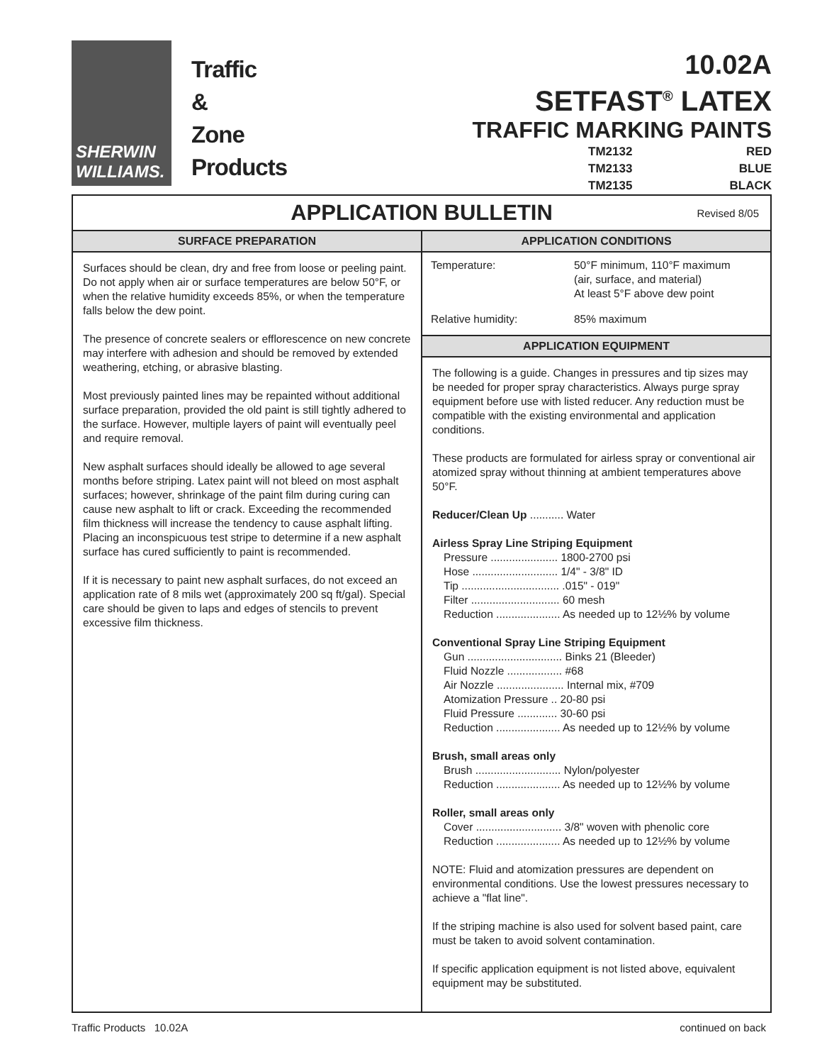SHERWIN
WILLIAMS.
Traffic
&
Zone
Products
10.02A
SETFAST<sup>®</sup> LATEX
TRAFFIC MARKING PAINTS
TM2132
RED
TM2133
BLUE
TM2135
BLACK
APPLICATION BULLETIN Revised 8/05
SURFACE PREPARATION
Surfaces should be clean, dry and free from loose or peeling paint. Do not apply when air or surface temperatures are below 50°F, or when the relative humidity exceeds 85%, or when the temperature falls below the dew point.
The presence of concrete sealers or efflorescence on new concrete may interfere with adhesion and should be removed by extended weathering, etching, or abrasive blasting.
Most previously painted lines may be repainted without additional surface preparation, provided the old paint is still tightly adhered to the surface. However, multiple layers of paint will eventually peel and require removal.
New asphalt surfaces should ideally be allowed to age several months before striping. Latex paint will not bleed on most asphalt surfaces; however, shrinkage of the paint film during curing can cause new asphalt to lift or crack. Exceeding the recommended film thickness will increase the tendency to cause asphalt lifting. Placing an inconspicuous test stripe to determine if a new asphalt surface has cured sufficiently to paint is recommended.
If it is necessary to paint new asphalt surfaces, do not exceed an application rate of 8 mils wet (approximately 200 sq ft/gal). Special care should be given to laps and edges of stencils to prevent excessive film thickness.
APPLICATION CONDITIONS
| Temperature: | 50°F minimum, 110°F maximum (air, surface, and material) At least 5°F above dew point |
| Relative humidity: | 85% maximum |
APPLICATION EQUIPMENT
The following is a guide. Changes in pressures and tip sizes may be needed for proper spray characteristics. Always purge spray equipment before use with listed reducer. Any reduction must be compatible with the existing environmental and application conditions.
These products are formulated for airless spray or conventional air atomized spray without thinning at ambient temperatures above 50°F.
Reducer/Clean Up ........... Water
Airless Spray Line Striping Equipment
Pressure ...................... 1800-2700 psi
Hose ............................ 1/4" - 3/8" ID
Tip ................................ .015" - 019"
Filter ............................. 60 mesh
Reduction ..................... As needed up to 12½% by volume
Conventional Spray Line Striping Equipment
Gun ............................... Binks 21 (Bleeder)
Fluid Nozzle .................. #68
Air Nozzle ...................... Internal mix, #709
Atomization Pressure .. 20-80 psi
Fluid Pressure ............. 30-60 psi
Reduction ..................... As needed up to 12½% by volume
Brush, small areas only
Brush ............................ Nylon/polyester
Reduction ..................... As needed up to 12½% by volume
Roller, small areas only
Cover ............................ 3/8" woven with phenolic core
Reduction ..................... As needed up to 12½% by volume
NOTE: Fluid and atomization pressures are dependent on environmental conditions. Use the lowest pressures necessary to achieve a "flat line".
If the striping machine is also used for solvent based paint, care must be taken to avoid solvent contamination.
If specific application equipment is not listed above, equivalent equipment may be substituted.
Traffic Products 10.02A continued on back